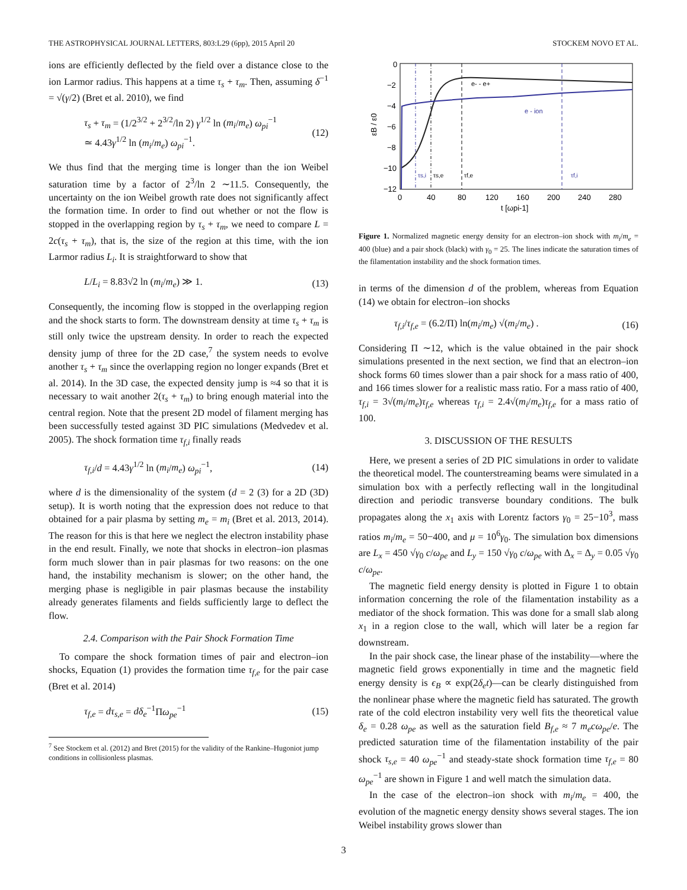THE ASTROPHYSICAL JOURNAL LETTERS, 803:L29 (6pp), 2015 April 20 STOCKEM NOVO ET AL.
ions are efficiently deflected by the field over a distance close to the ion Larmor radius. This happens at a time τ<sub>s</sub> + τ<sub>m</sub>. Then, assuming δ<sup>−1</sup> = √(γ/2) (Bret et al. 2010), we find
τ<sub>s</sub> + τ<sub>m</sub> = (1/2<sup>3/2</sup> + 2<sup>3/2</sup>/ln 2) γ<sup>1/2</sup> ln (m<sub>i</sub>/m<sub>e</sub>) ω<sub>pi</sub><sup>−1</sup>
≃ 4.43γ<sup>1/2</sup> ln (m<sub>i</sub>/m<sub>e</sub>) ω<sub>pi</sub><sup>−1</sup>. (12)
We thus find that the merging time is longer than the ion Weibel saturation time by a factor of 2<sup>3</sup>/ln 2 ∼11.5. Consequently, the uncertainty on the ion Weibel growth rate does not significantly affect the formation time. In order to find out whether or not the flow is stopped in the overlapping region by τ<sub>s</sub> + τ<sub>m</sub>, we need to compare L = 2c(τ<sub>s</sub> + τ<sub>m</sub>), that is, the size of the region at this time, with the ion Larmor radius L<sub>i</sub>. It is straightforward to show that
L/L<sub>i</sub> = 8.83√2 ln (m<sub>i</sub>/m<sub>e</sub>) ≫ 1. (13)
Consequently, the incoming flow is stopped in the overlapping region and the shock starts to form. The downstream density at time τ<sub>s</sub> + τ<sub>m</sub> is still only twice the upstream density. In order to reach the expected density jump of three for the 2D case,<sup>7</sup> the system needs to evolve another τ<sub>s</sub> + τ<sub>m</sub> since the overlapping region no longer expands (Bret et al. 2014). In the 3D case, the expected density jump is ≈4 so that it is necessary to wait another 2(τ<sub>s</sub> + τ<sub>m</sub>) to bring enough material into the central region. Note that the present 2D model of filament merging has been successfully tested against 3D PIC simulations (Medvedev et al. 2005). The shock formation time τ<sub>f,i</sub> finally reads
τ<sub>f,i</sub>/d = 4.43γ<sup>1/2</sup> ln (m<sub>i</sub>/m<sub>e</sub>) ω<sub>pi</sub><sup>−1</sup>, (14)
where d is the dimensionality of the system (d = 2 (3) for a 2D (3D) setup). It is worth noting that the expression does not reduce to that obtained for a pair plasma by setting m<sub>e</sub> = m<sub>i</sub> (Bret et al. 2013, 2014). The reason for this is that here we neglect the electron instability phase in the end result. Finally, we note that shocks in electron–ion plasmas form much slower than in pair plasmas for two reasons: on the one hand, the instability mechanism is slower; on the other hand, the merging phase is negligible in pair plasmas because the instability already generates filaments and fields sufficiently large to deflect the flow.
2.4. Comparison with the Pair Shock Formation Time
To compare the shock formation times of pair and electron–ion shocks, Equation (1) provides the formation time τ<sub>f,e</sub> for the pair case (Bret et al. 2014)
τ<sub>f,e</sub> = dτ<sub>s,e</sub> = dδ<sub>e</sub><sup>−1</sup>Πω<sub>pe</sub><sup>−1</sup> (15)
<sup>7</sup> See Stockem et al. (2012) and Bret (2015) for the validity of the Rankine–Hugoniot jump conditions in collisionless plasmas.
0
−2
−4
−6
−8
−10
−12
0
40
80
120
160
200
240
280
t [ωpi-1]
εB / ε0
e- - e+
e - ion
τs,i
τs,e
τf,e
τf,i
Figure 1. Normalized magnetic energy density for an electron–ion shock with m<sub>i</sub>/m<sub>e</sub> = 400 (blue) and a pair shock (black) with γ<sub>0</sub> = 25. The lines indicate the saturation times of the filamentation instability and the shock formation times.
in terms of the dimension d of the problem, whereas from Equation (14) we obtain for electron–ion shocks
τ<sub>f,i</sub>/τ<sub>f,e</sub> = (6.2/Π) ln(m<sub>i</sub>/m<sub>e</sub>) √(m<sub>i</sub>/m<sub>e</sub>) . (16)
Considering Π ∼12, which is the value obtained in the pair shock simulations presented in the next section, we find that an electron–ion shock forms 60 times slower than a pair shock for a mass ratio of 400, and 166 times slower for a realistic mass ratio. For a mass ratio of 400, τ<sub>f,i</sub> = 3√(m<sub>i</sub>/m<sub>e</sub>)τ<sub>f,e</sub> whereas τ<sub>f,i</sub> = 2.4√(m<sub>i</sub>/m<sub>e</sub>)τ<sub>f,e</sub> for a mass ratio of 100.
3. DISCUSSION OF THE RESULTS
Here, we present a series of 2D PIC simulations in order to validate the theoretical model. The counterstreaming beams were simulated in a simulation box with a perfectly reflecting wall in the longitudinal direction and periodic transverse boundary conditions. The bulk propagates along the x<sub>1</sub> axis with Lorentz factors γ<sub>0</sub> = 25−10<sup>3</sup>, mass ratios m<sub>i</sub>/m<sub>e</sub> = 50−400, and μ = 10<sup>6</sup>γ<sub>0</sub>. The simulation box dimensions are L<sub>x</sub> = 450 √γ<sub>0</sub> c/ω<sub>pe</sub> and L<sub>y</sub> = 150 √γ<sub>0</sub> c/ω<sub>pe</sub> with Δ<sub>x</sub> = Δ<sub>y</sub> = 0.05 √γ<sub>0</sub> c/ω<sub>pe</sub>.
The magnetic field energy density is plotted in Figure 1 to obtain information concerning the role of the filamentation instability as a mediator of the shock formation. This was done for a small slab along x<sub>1</sub> in a region close to the wall, which will later be a region far downstream.
In the pair shock case, the linear phase of the instability—where the magnetic field grows exponentially in time and the magnetic field energy density is ϵ<sub>B</sub> ∝ exp(2δ<sub>e</sub>t)—can be clearly distinguished from the nonlinear phase where the magnetic field has saturated. The growth rate of the cold electron instability very well fits the theoretical value δ<sub>e</sub> = 0.28 ω<sub>pe</sub> as well as the saturation field B<sub>f,e</sub> ≈ 7 m<sub>e</sub>cω<sub>pe</sub>/e. The predicted saturation time of the filamentation instability of the pair shock τ<sub>s,e</sub> = 40 ω<sub>pe</sub><sup>−1</sup> and steady-state shock formation time τ<sub>f,e</sub> = 80 ω<sub>pe</sub><sup>−1</sup> are shown in Figure 1 and well match the simulation data.
In the case of the electron–ion shock with m<sub>i</sub>/m<sub>e</sub> = 400, the evolution of the magnetic energy density shows several stages. The ion Weibel instability grows slower than
3